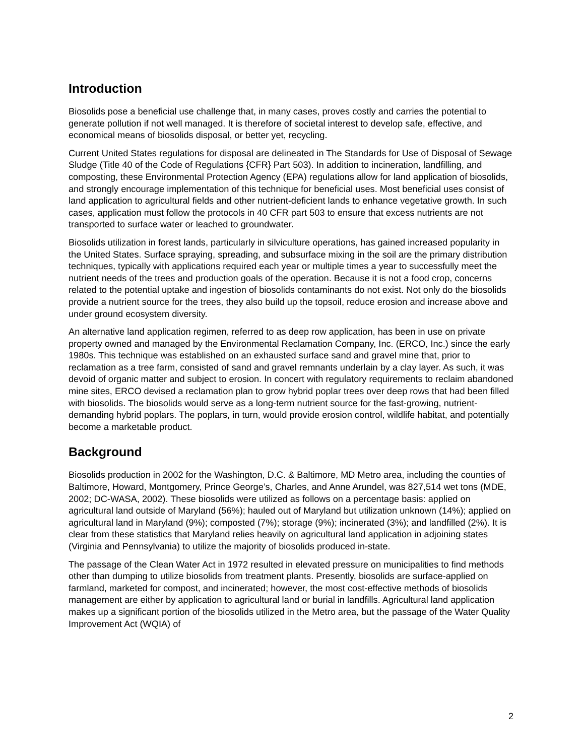Introduction
Biosolids pose a beneficial use challenge that, in many cases, proves costly and carries the potential to generate pollution if not well managed. It is therefore of societal interest to develop safe, effective, and economical means of biosolids disposal, or better yet, recycling.
Current United States regulations for disposal are delineated in The Standards for Use of Disposal of Sewage Sludge (Title 40 of the Code of Regulations {CFR} Part 503). In addition to incineration, landfilling, and composting, these Environmental Protection Agency (EPA) regulations allow for land application of biosolids, and strongly encourage implementation of this technique for beneficial uses. Most beneficial uses consist of land application to agricultural fields and other nutrient-deficient lands to enhance vegetative growth. In such cases, application must follow the protocols in 40 CFR part 503 to ensure that excess nutrients are not transported to surface water or leached to groundwater.
Biosolids utilization in forest lands, particularly in silviculture operations, has gained increased popularity in the United States. Surface spraying, spreading, and subsurface mixing in the soil are the primary distribution techniques, typically with applications required each year or multiple times a year to successfully meet the nutrient needs of the trees and production goals of the operation. Because it is not a food crop, concerns related to the potential uptake and ingestion of biosolids contaminants do not exist. Not only do the biosolids provide a nutrient source for the trees, they also build up the topsoil, reduce erosion and increase above and under ground ecosystem diversity.
An alternative land application regimen, referred to as deep row application, has been in use on private property owned and managed by the Environmental Reclamation Company, Inc. (ERCO, Inc.) since the early 1980s. This technique was established on an exhausted surface sand and gravel mine that, prior to reclamation as a tree farm, consisted of sand and gravel remnants underlain by a clay layer. As such, it was devoid of organic matter and subject to erosion. In concert with regulatory requirements to reclaim abandoned mine sites, ERCO devised a reclamation plan to grow hybrid poplar trees over deep rows that had been filled with biosolids. The biosolids would serve as a long-term nutrient source for the fast-growing, nutrient-demanding hybrid poplars. The poplars, in turn, would provide erosion control, wildlife habitat, and potentially become a marketable product.
Background
Biosolids production in 2002 for the Washington, D.C. & Baltimore, MD Metro area, including the counties of Baltimore, Howard, Montgomery, Prince George’s, Charles, and Anne Arundel, was 827,514 wet tons (MDE, 2002; DC-WASA, 2002). These biosolids were utilized as follows on a percentage basis: applied on agricultural land outside of Maryland (56%); hauled out of Maryland but utilization unknown (14%); applied on agricultural land in Maryland (9%); composted (7%); storage (9%); incinerated (3%); and landfilled (2%). It is clear from these statistics that Maryland relies heavily on agricultural land application in adjoining states (Virginia and Pennsylvania) to utilize the majority of biosolids produced in-state.
The passage of the Clean Water Act in 1972 resulted in elevated pressure on municipalities to find methods other than dumping to utilize biosolids from treatment plants. Presently, biosolids are surface-applied on farmland, marketed for compost, and incinerated; however, the most cost-effective methods of biosolids management are either by application to agricultural land or burial in landfills. Agricultural land application makes up a significant portion of the biosolids utilized in the Metro area, but the passage of the Water Quality Improvement Act (WQIA) of
2